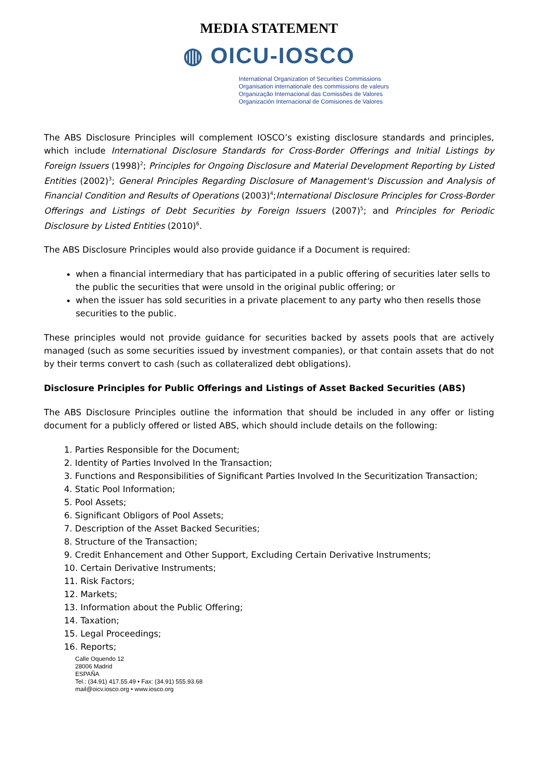MEDIA STATEMENT
◍ OICU-IOSCO
International Organization of Securities Commissions
Organisation internationale des commissions de valeurs
Organização Internacional das Comissões de Valores
Organización Internacional de Comisiones de Valores
The ABS Disclosure Principles will complement IOSCO’s existing disclosure standards and principles, which include International Disclosure Standards for Cross-Border Offerings and Initial Listings by Foreign Issuers (1998)<sup>2</sup>; Principles for Ongoing Disclosure and Material Development Reporting by Listed Entities (2002)<sup>3</sup>; General Principles Regarding Disclosure of Management's Discussion and Analysis of Financial Condition and Results of Operations (2003)<sup>4</sup>;International Disclosure Principles for Cross-Border Offerings and Listings of Debt Securities by Foreign Issuers (2007)<sup>5</sup>; and Principles for Periodic Disclosure by Listed Entities (2010)<sup>6</sup>.
The ABS Disclosure Principles would also provide guidance if a Document is required:
when a financial intermediary that has participated in a public offering of securities later sells to the public the securities that were unsold in the original public offering; or
when the issuer has sold securities in a private placement to any party who then resells those securities to the public.
These principles would not provide guidance for securities backed by assets pools that are actively managed (such as some securities issued by investment companies), or that contain assets that do not by their terms convert to cash (such as collateralized debt obligations).
Disclosure Principles for Public Offerings and Listings of Asset Backed Securities (ABS)
The ABS Disclosure Principles outline the information that should be included in any offer or listing document for a publicly offered or listed ABS, which should include details on the following:
1. Parties Responsible for the Document;
2. Identity of Parties Involved In the Transaction;
3. Functions and Responsibilities of Significant Parties Involved In the Securitization Transaction;
4. Static Pool Information;
5. Pool Assets;
6. Significant Obligors of Pool Assets;
7. Description of the Asset Backed Securities;
8. Structure of the Transaction;
9. Credit Enhancement and Other Support, Excluding Certain Derivative Instruments;
10. Certain Derivative Instruments;
11. Risk Factors;
12. Markets;
13. Information about the Public Offering;
14. Taxation;
15. Legal Proceedings;
16. Reports;
Calle Oquendo 12
28006 Madrid
ESPAÑA
Tel.: (34.91) 417.55.49 • Fax: (34.91) 555.93.68
mail@oicv.iosco.org • www.iosco.org